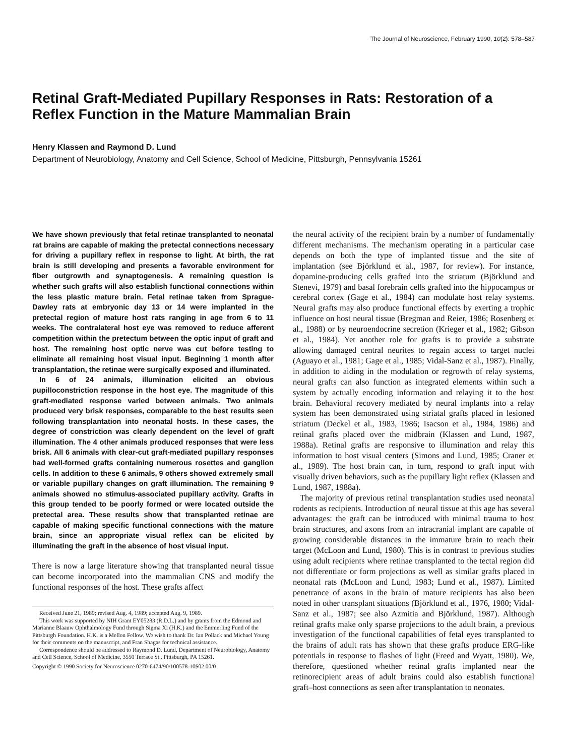The Journal of Neuroscience, February 1990, 10(2): 578–587
Retinal Graft-Mediated Pupillary Responses in Rats: Restoration of a Reflex Function in the Mature Mammalian Brain
Henry Klassen and Raymond D. Lund
Department of Neurobiology, Anatomy and Cell Science, School of Medicine, Pittsburgh, Pennsylvania 15261
We have shown previously that fetal retinae transplanted to neonatal rat brains are capable of making the pretectal connections necessary for driving a pupillary reflex in response to light. At birth, the rat brain is still developing and presents a favorable environment for fiber outgrowth and synaptogenesis. A remaining question is whether such grafts will also establish functional connections within the less plastic mature brain. Fetal retinae taken from Sprague-Dawley rats at embryonic day 13 or 14 were implanted in the pretectal region of mature host rats ranging in age from 6 to 11 weeks. The contralateral host eye was removed to reduce afferent competition within the pretectum between the optic input of graft and host. The remaining host optic nerve was cut before testing to eliminate all remaining host visual input. Beginning 1 month after transplantation, the retinae were surgically exposed and illuminated.
In 6 of 24 animals, illumination elicited an obvious pupilloconstriction response in the host eye. The magnitude of this graft-mediated response varied between animals. Two animals produced very brisk responses, comparable to the best results seen following transplantation into neonatal hosts. In these cases, the degree of constriction was clearly dependent on the level of graft illumination. The 4 other animals produced responses that were less brisk. All 6 animals with clear-cut graft-mediated pupillary responses had well-formed grafts containing numerous rosettes and ganglion cells. In addition to these 6 animals, 9 others showed extremely small or variable pupillary changes on graft illumination. The remaining 9 animals showed no stimulus-associated pupillary activity. Grafts in this group tended to be poorly formed or were located outside the pretectal area. These results show that transplanted retinae are capable of making specific functional connections with the mature brain, since an appropriate visual reflex can be elicited by illuminating the graft in the absence of host visual input.
There is now a large literature showing that transplanted neural tissue can become incorporated into the mammalian CNS and modify the functional responses of the host. These grafts affect
Received June 21, 1989; revised Aug. 4, 1989; accepted Aug. 9, 1989.
This work was supported by NIH Grant EY05283 (R.D.L.) and by grants from the Edmond and Marianne Blaauw Ophthalmology Fund through Sigma Xi (H.K.) and the Emmerling Fund of the Pittsburgh Foundation. H.K. is a Mellon Fellow. We wish to thank Dr. Ian Pollack and Michael Young for their comments on the manuscript, and Fran Shagas for technical assistance.
Correspondence should be addressed to Raymond D. Lund, Department of Neurobiology, Anatomy and Cell Science, School of Medicine, 3550 Terrace St., Pittsburgh, PA 15261.
Copyright © 1990 Society for Neuroscience 0270-6474/90/100578-10$02.00/0
the neural activity of the recipient brain by a number of fundamentally different mechanisms. The mechanism operating in a particular case depends on both the type of implanted tissue and the site of implantation (see Björklund et al., 1987, for review). For instance, dopamine-producing cells grafted into the striatum (Björklund and Stenevi, 1979) and basal forebrain cells grafted into the hippocampus or cerebral cortex (Gage et al., 1984) can modulate host relay systems. Neural grafts may also produce functional effects by exerting a trophic influence on host neural tissue (Bregman and Reier, 1986; Rosenberg et al., 1988) or by neuroendocrine secretion (Krieger et al., 1982; Gibson et al., 1984). Yet another role for grafts is to provide a substrate allowing damaged central neurites to regain access to target nuclei (Aguayo et al., 1981; Gage et al., 1985; Vidal-Sanz et al., 1987). Finally, in addition to aiding in the modulation or regrowth of relay systems, neural grafts can also function as integrated elements within such a system by actually encoding information and relaying it to the host brain. Behavioral recovery mediated by neural implants into a relay system has been demonstrated using striatal grafts placed in lesioned striatum (Deckel et al., 1983, 1986; Isacson et al., 1984, 1986) and retinal grafts placed over the midbrain (Klassen and Lund, 1987, 1988a). Retinal grafts are responsive to illumination and relay this information to host visual centers (Simons and Lund, 1985; Craner et al., 1989). The host brain can, in turn, respond to graft input with visually driven behaviors, such as the pupillary light reflex (Klassen and Lund, 1987, 1988a).
The majority of previous retinal transplantation studies used neonatal rodents as recipients. Introduction of neural tissue at this age has several advantages: the graft can be introduced with minimal trauma to host brain structures, and axons from an intracranial implant are capable of growing considerable distances in the immature brain to reach their target (McLoon and Lund, 1980). This is in contrast to previous studies using adult recipients where retinae transplanted to the tectal region did not differentiate or form projections as well as similar grafts placed in neonatal rats (McLoon and Lund, 1983; Lund et al., 1987). Limited penetrance of axons in the brain of mature recipients has also been noted in other transplant situations (Björklund et al., 1976, 1980; Vidal-Sanz et al., 1987; see also Azmitia and Björklund, 1987). Although retinal grafts make only sparse projections to the adult brain, a previous investigation of the functional capabilities of fetal eyes transplanted to the brains of adult rats has shown that these grafts produce ERG-like potentials in response to flashes of light (Freed and Wyatt, 1980). We, therefore, questioned whether retinal grafts implanted near the retinorecipient areas of adult brains could also establish functional graft–host connections as seen after transplantation to neonates.